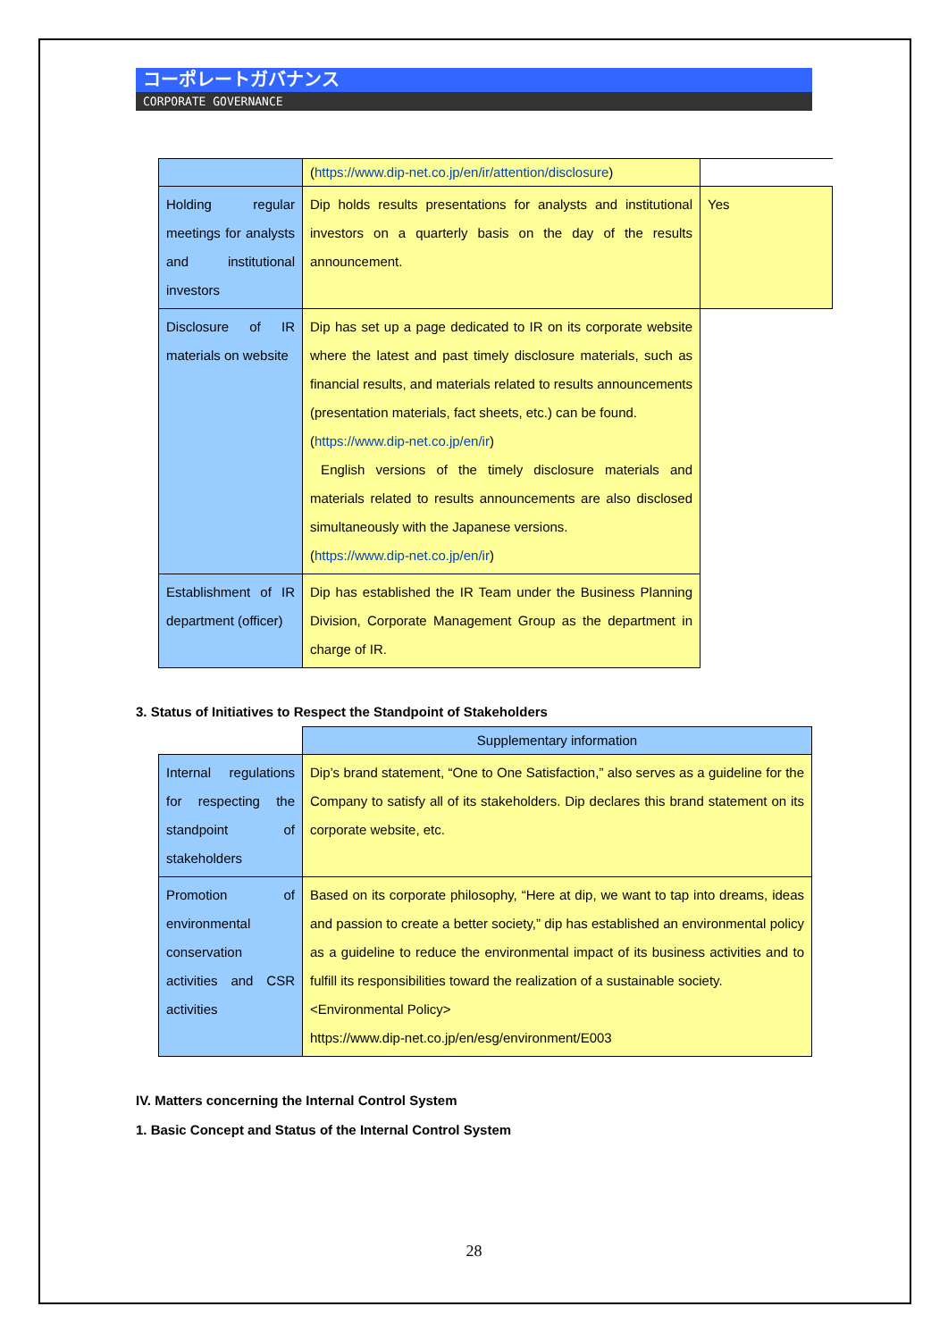コーポレートガバナンス
CORPORATE GOVERNANCE
| | ( https://www.dip-net.co.jp/en/ir/attention/disclosure ) | |
| Holding regular meetings for analysts and institutional investors | Dip holds results presentations for analysts and institutional investors on a quarterly basis on the day of the results announcement. | Yes |
| Disclosure of IR materials on website | Dip has set up a page dedicated to IR on its corporate website where the latest and past timely disclosure materials, such as financial results, and materials related to results announcements (presentation materials, fact sheets, etc.) can be found. ( https://www.dip-net.co.jp/en/ir ) English versions of the timely disclosure materials and materials related to results announcements are also disclosed simultaneously with the Japanese versions. ( https://www.dip-net.co.jp/en/ir ) | |
| Establishment of IR department (officer) | Dip has established the IR Team under the Business Planning Division, Corporate Management Group as the department in charge of IR. | |
3. Status of Initiatives to Respect the Standpoint of Stakeholders
| | Supplementary information |
| --- | --- |
| Internal regulations for respecting the standpoint of stakeholders | Dip’s brand statement, “One to One Satisfaction,” also serves as a guideline for the Company to satisfy all of its stakeholders. Dip declares this brand statement on its corporate website, etc. |
| Promotion of environmental conservation activities and CSR activities | Based on its corporate philosophy, “Here at dip, we want to tap into dreams, ideas and passion to create a better society,” dip has established an environmental policy as a guideline to reduce the environmental impact of its business activities and to fulfill its responsibilities toward the realization of a sustainable society. <Environmental Policy> https://www.dip-net.co.jp/en/esg/environment/E003 |
IV. Matters concerning the Internal Control System
1. Basic Concept and Status of the Internal Control System
28